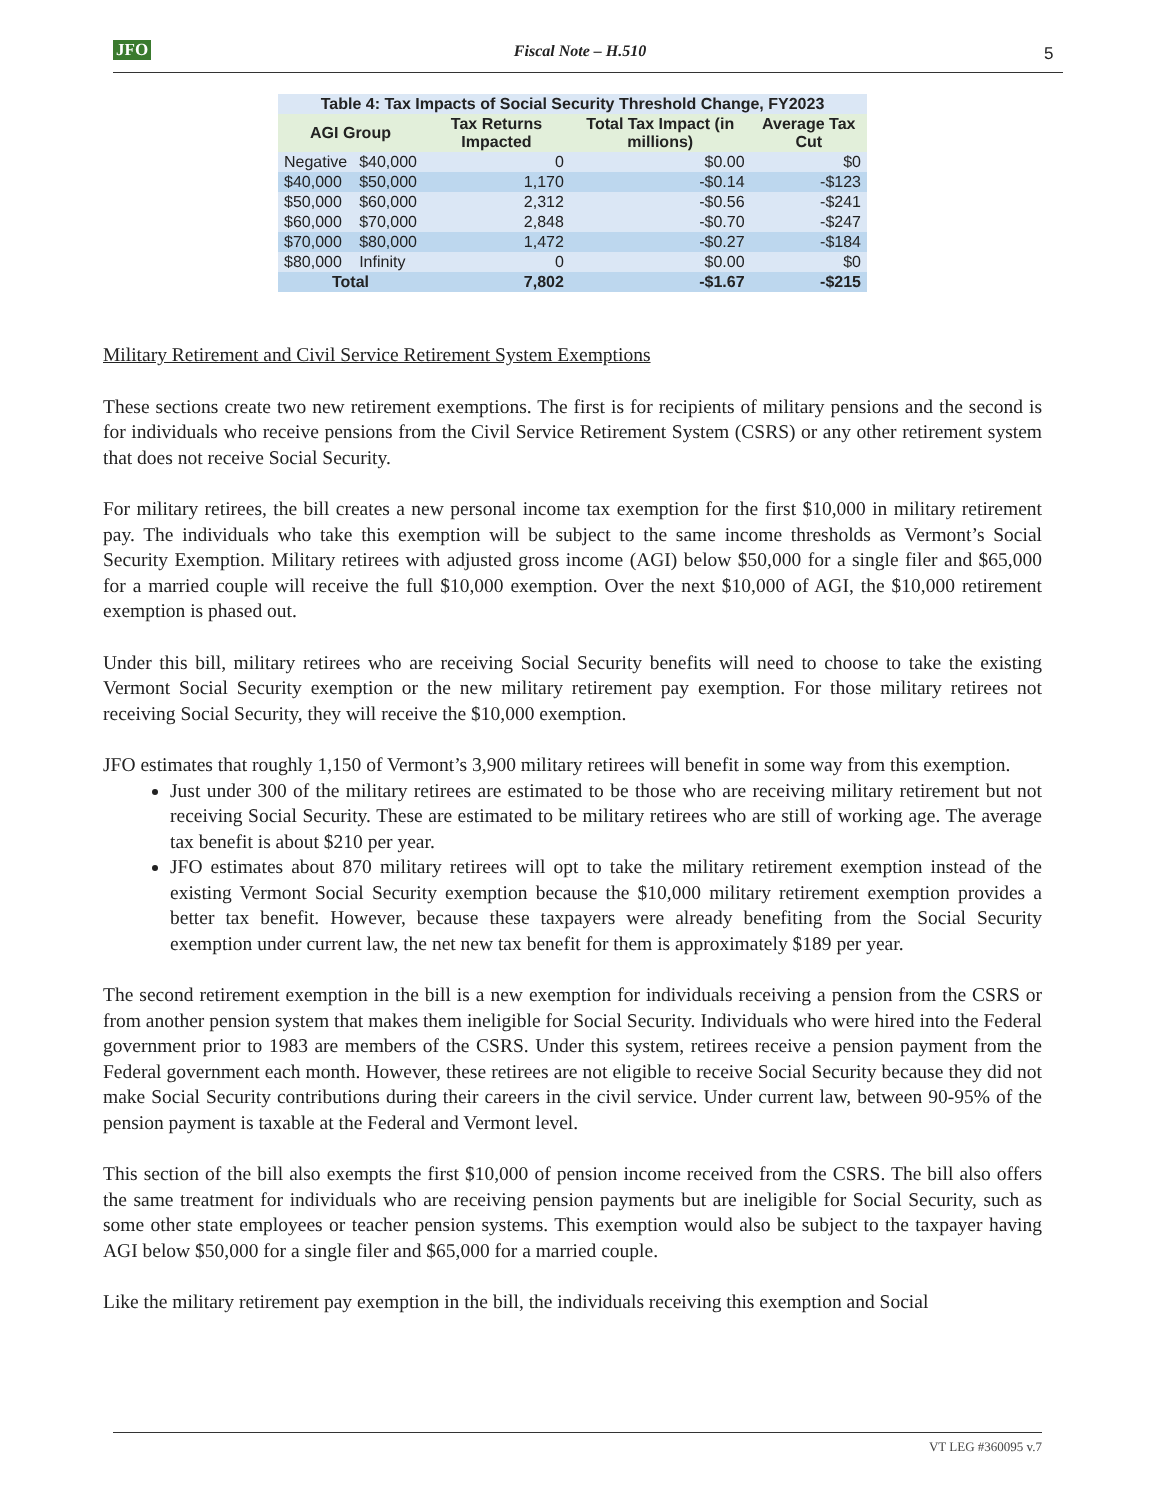JFO
Fiscal Note – H.510 5
| Table 4: Tax Impacts of Social Security Threshold Change, FY2023 | | | | |
| AGI Group | | Tax Returns Impacted | Total Tax Impact (in millions) | Average Tax Cut |
| Negative | $40,000 | 0 | $0.00 | $0 |
| $40,000 | $50,000 | 1,170 | -$0.14 | -$123 |
| $50,000 | $60,000 | 2,312 | -$0.56 | -$241 |
| $60,000 | $70,000 | 2,848 | -$0.70 | -$247 |
| $70,000 | $80,000 | 1,472 | -$0.27 | -$184 |
| $80,000 | Infinity | 0 | $0.00 | $0 |
| Total | | 7,802 | -$1.67 | -$215 |
Military Retirement and Civil Service Retirement System Exemptions
These sections create two new retirement exemptions. The first is for recipients of military pensions and the second is for individuals who receive pensions from the Civil Service Retirement System (CSRS) or any other retirement system that does not receive Social Security.
For military retirees, the bill creates a new personal income tax exemption for the first $10,000 in military retirement pay. The individuals who take this exemption will be subject to the same income thresholds as Vermont’s Social Security Exemption. Military retirees with adjusted gross income (AGI) below $50,000 for a single filer and $65,000 for a married couple will receive the full $10,000 exemption. Over the next $10,000 of AGI, the $10,000 retirement exemption is phased out.
Under this bill, military retirees who are receiving Social Security benefits will need to choose to take the existing Vermont Social Security exemption or the new military retirement pay exemption. For those military retirees not receiving Social Security, they will receive the $10,000 exemption.
JFO estimates that roughly 1,150 of Vermont’s 3,900 military retirees will benefit in some way from this exemption.
Just under 300 of the military retirees are estimated to be those who are receiving military retirement but not receiving Social Security. These are estimated to be military retirees who are still of working age. The average tax benefit is about $210 per year.
JFO estimates about 870 military retirees will opt to take the military retirement exemption instead of the existing Vermont Social Security exemption because the $10,000 military retirement exemption provides a better tax benefit. However, because these taxpayers were already benefiting from the Social Security exemption under current law, the net new tax benefit for them is approximately $189 per year.
The second retirement exemption in the bill is a new exemption for individuals receiving a pension from the CSRS or from another pension system that makes them ineligible for Social Security. Individuals who were hired into the Federal government prior to 1983 are members of the CSRS. Under this system, retirees receive a pension payment from the Federal government each month. However, these retirees are not eligible to receive Social Security because they did not make Social Security contributions during their careers in the civil service. Under current law, between 90-95% of the pension payment is taxable at the Federal and Vermont level.
This section of the bill also exempts the first $10,000 of pension income received from the CSRS. The bill also offers the same treatment for individuals who are receiving pension payments but are ineligible for Social Security, such as some other state employees or teacher pension systems. This exemption would also be subject to the taxpayer having AGI below $50,000 for a single filer and $65,000 for a married couple.
Like the military retirement pay exemption in the bill, the individuals receiving this exemption and Social
VT LEG #360095 v.7